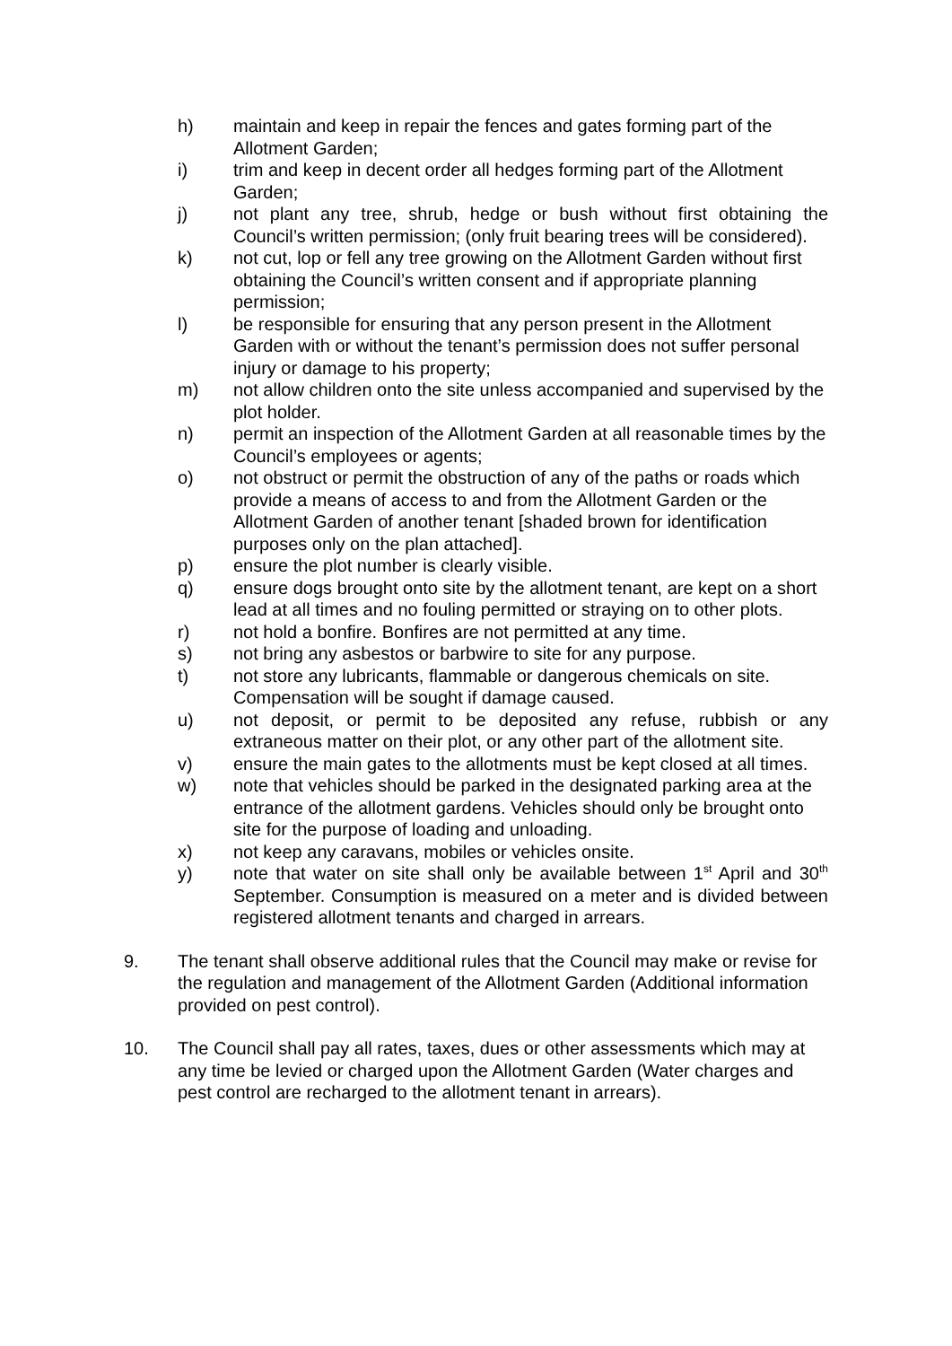h) maintain and keep in repair the fences and gates forming part of the Allotment Garden;
i) trim and keep in decent order all hedges forming part of the Allotment Garden;
j) not plant any tree, shrub, hedge or bush without first obtaining the Council’s written permission; (only fruit bearing trees will be considered).
k) not cut, lop or fell any tree growing on the Allotment Garden without first obtaining the Council’s written consent and if appropriate planning permission;
l) be responsible for ensuring that any person present in the Allotment Garden with or without the tenant’s permission does not suffer personal injury or damage to his property;
m) not allow children onto the site unless accompanied and supervised by the plot holder.
n) permit an inspection of the Allotment Garden at all reasonable times by the Council’s employees or agents;
o) not obstruct or permit the obstruction of any of the paths or roads which provide a means of access to and from the Allotment Garden or the Allotment Garden of another tenant [shaded brown for identification purposes only on the plan attached].
p) ensure the plot number is clearly visible.
q) ensure dogs brought onto site by the allotment tenant, are kept on a short lead at all times and no fouling permitted or straying on to other plots.
r) not hold a bonfire. Bonfires are not permitted at any time.
s) not bring any asbestos or barbwire to site for any purpose.
t) not store any lubricants, flammable or dangerous chemicals on site. Compensation will be sought if damage caused.
u) not deposit, or permit to be deposited any refuse, rubbish or any extraneous matter on their plot, or any other part of the allotment site.
v) ensure the main gates to the allotments must be kept closed at all times.
w) note that vehicles should be parked in the designated parking area at the entrance of the allotment gardens. Vehicles should only be brought onto site for the purpose of loading and unloading.
x) not keep any caravans, mobiles or vehicles onsite.
y) note that water on site shall only be available between 1<sup>st</sup> April and 30<sup>th</sup> September. Consumption is measured on a meter and is divided between registered allotment tenants and charged in arrears.
9. The tenant shall observe additional rules that the Council may make or revise for the regulation and management of the Allotment Garden (Additional information provided on pest control).
10. The Council shall pay all rates, taxes, dues or other assessments which may at any time be levied or charged upon the Allotment Garden (Water charges and pest control are recharged to the allotment tenant in arrears).